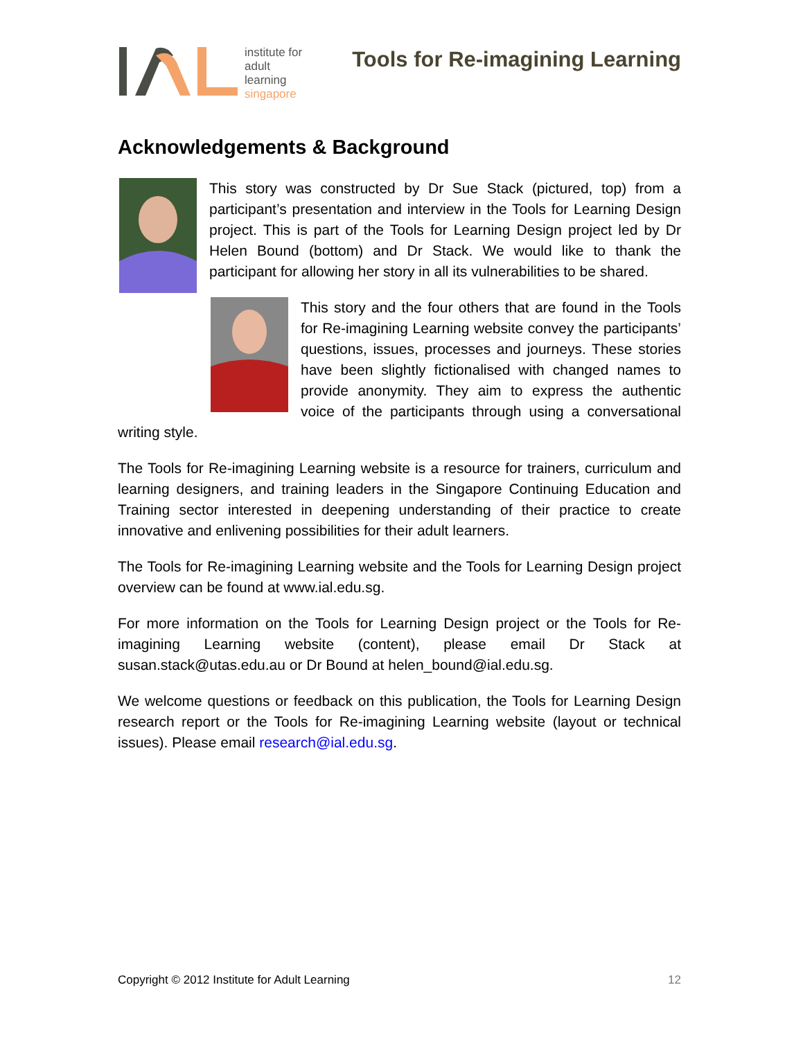institute for
adult
learning
singapore
Tools for Re-imagining Learning
Acknowledgements & Background
This story was constructed by Dr Sue Stack (pictured, top) from a participant’s presentation and interview in the Tools for Learning Design project. This is part of the Tools for Learning Design project led by Dr Helen Bound (bottom) and Dr Stack. We would like to thank the participant for allowing her story in all its vulnerabilities to be shared.
This story and the four others that are found in the Tools for Re-imagining Learning website convey the participants’ questions, issues, processes and journeys. These stories have been slightly fictionalised with changed names to provide anonymity. They aim to express the authentic voice of the participants through using a conversational writing style.
The Tools for Re-imagining Learning website is a resource for trainers, curriculum and learning designers, and training leaders in the Singapore Continuing Education and Training sector interested in deepening understanding of their practice to create innovative and enlivening possibilities for their adult learners.
The Tools for Re-imagining Learning website and the Tools for Learning Design project overview can be found at www.ial.edu.sg.
For more information on the Tools for Learning Design project or the Tools for Re-imagining Learning website (content), please email Dr Stack at susan.stack@utas.edu.au or Dr Bound at helen_bound@ial.edu.sg.
We welcome questions or feedback on this publication, the Tools for Learning Design research report or the Tools for Re-imagining Learning website (layout or technical issues). Please email research@ial.edu.sg.
Copyright © 2012 Institute for Adult Learning 12